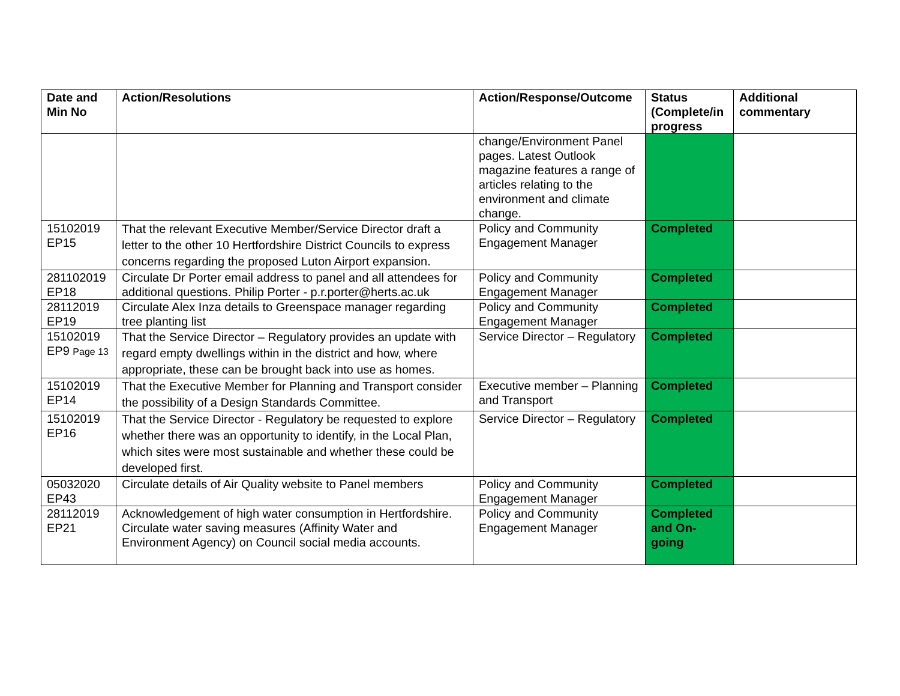| Date and Min No | Action/Resolutions | Action/Response/Outcome | Status (Complete/in progress | Additional commentary |
| --- | --- | --- | --- | --- |
| | | change/Environment Panel pages. Latest Outlook magazine features a range of articles relating to the environment and climate change. | | |
| 15102019 EP15 | That the relevant Executive Member/Service Director draft a letter to the other 10 Hertfordshire District Councils to express concerns regarding the proposed Luton Airport expansion. | Policy and Community Engagement Manager | Completed | |
| 281102019 EP18 | Circulate Dr Porter email address to panel and all attendees for additional questions. Philip Porter - p.r.porter@herts.ac.uk | Policy and Community Engagement Manager | Completed | |
| 28112019 EP19 | Circulate Alex Inza details to Greenspace manager regarding tree planting list | Policy and Community Engagement Manager | Completed | |
| 15102019 EP9 Page 13 | That the Service Director – Regulatory provides an update with regard empty dwellings within in the district and how, where appropriate, these can be brought back into use as homes. | Service Director – Regulatory | Completed | |
| 15102019 EP14 | That the Executive Member for Planning and Transport consider the possibility of a Design Standards Committee. | Executive member – Planning and Transport | Completed | |
| 15102019 EP16 | That the Service Director - Regulatory be requested to explore whether there was an opportunity to identify, in the Local Plan, which sites were most sustainable and whether these could be developed first. | Service Director – Regulatory | Completed | |
| 05032020 EP43 | Circulate details of Air Quality website to Panel members | Policy and Community Engagement Manager | Completed | |
| 28112019 EP21 | Acknowledgement of high water consumption in Hertfordshire. Circulate water saving measures (Affinity Water and Environment Agency) on Council social media accounts. | Policy and Community Engagement Manager | Completed and On-going | |